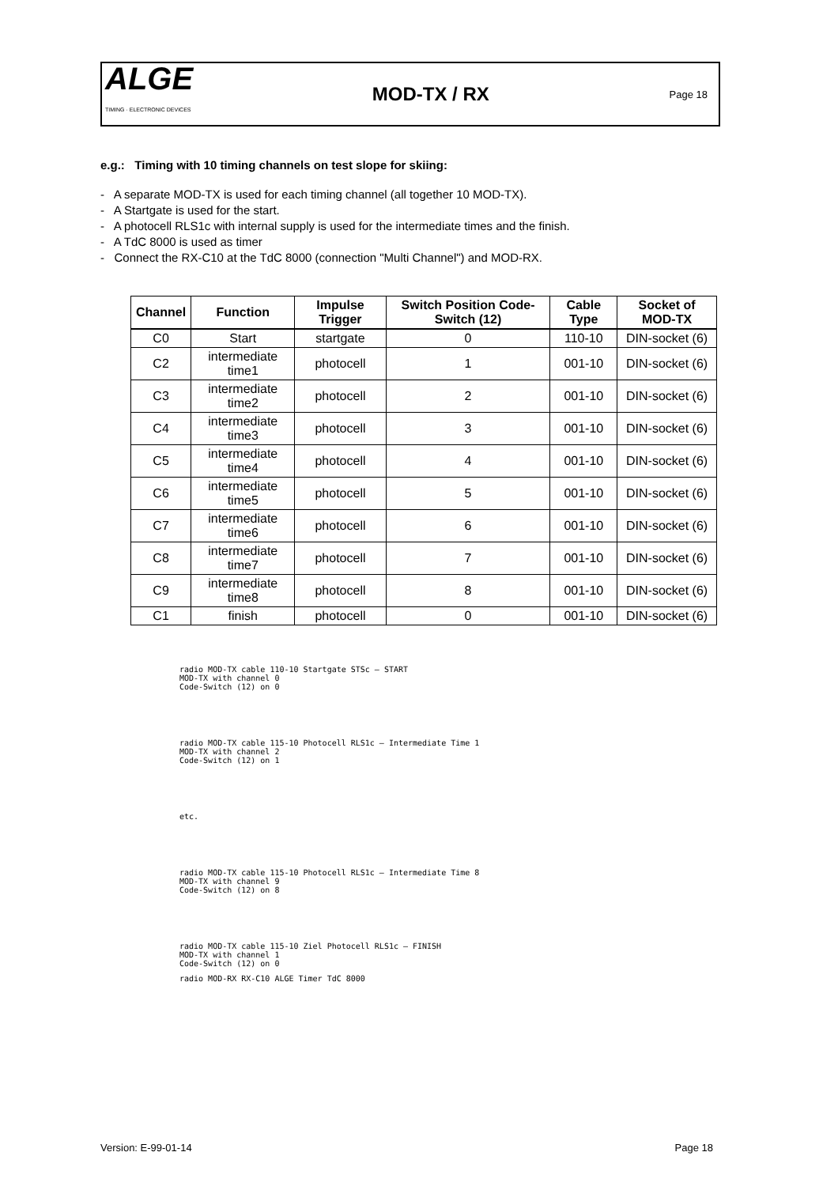ALGE
TIMING · ELECTRONIC DEVICES
MOD-TX / RX
Page 18
e.g.: Timing with 10 timing channels on test slope for skiing:
- A separate MOD-TX is used for each timing channel (all together 10 MOD-TX).
- A Startgate is used for the start.
- A photocell RLS1c with internal supply is used for the intermediate times and the finish.
- A TdC 8000 is used as timer
- Connect the RX-C10 at the TdC 8000 (connection "Multi Channel") and MOD-RX.
| Channel | Function | Impulse Trigger | Switch Position Code-Switch (12) | Cable Type | Socket of MOD-TX |
| --- | --- | --- | --- | --- | --- |
| C0 | Start | startgate | 0 | 110-10 | DIN-socket (6) |
| C2 | intermediate time1 | photocell | 1 | 001-10 | DIN-socket (6) |
| C3 | intermediate time2 | photocell | 2 | 001-10 | DIN-socket (6) |
| C4 | intermediate time3 | photocell | 3 | 001-10 | DIN-socket (6) |
| C5 | intermediate time4 | photocell | 4 | 001-10 | DIN-socket (6) |
| C6 | intermediate time5 | photocell | 5 | 001-10 | DIN-socket (6) |
| C7 | intermediate time6 | photocell | 6 | 001-10 | DIN-socket (6) |
| C8 | intermediate time7 | photocell | 7 | 001-10 | DIN-socket (6) |
| C9 | intermediate time8 | photocell | 8 | 001-10 | DIN-socket (6) |
| C1 | finish | photocell | 0 | 001-10 | DIN-socket (6) |
radio MOD-TX cable 110-10 Startgate STSc — START
MOD-TX with channel 0
Code-Switch (12) on 0
radio MOD-TX cable 115-10 Photocell RLS1c — Intermediate Time 1
MOD-TX with channel 2
Code-Switch (12) on 1
etc.
radio MOD-TX cable 115-10 Photocell RLS1c — Intermediate Time 8
MOD-TX with channel 9
Code-Switch (12) on 8
radio MOD-TX cable 115-10 Ziel Photocell RLS1c — FINISH
MOD-TX with channel 1
Code-Switch (12) on 0
radio MOD-RX RX-C10 ALGE Timer TdC 8000
Version: E-99-01-14 Page 18